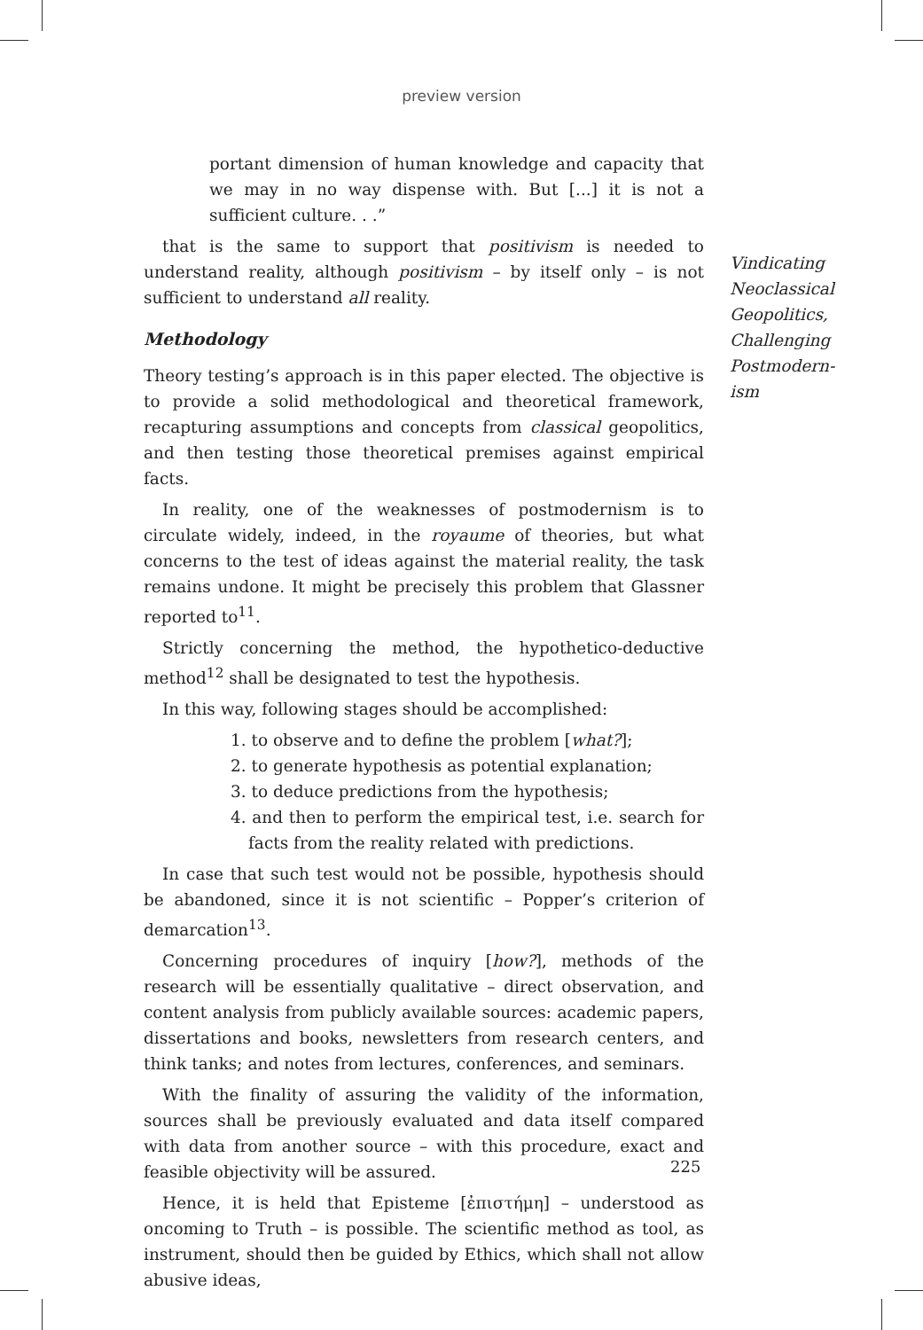preview version
portant dimension of human knowledge and capacity that we may in no way dispense with. But [...] it is not a sufficient culture. . .”
that is the same to support that positivism is needed to understand reality, although positivism – by itself only – is not sufficient to understand all reality.
Methodology
Theory testing’s approach is in this paper elected. The objective is to provide a solid methodological and theoretical framework, recapturing assumptions and concepts from classical geopolitics, and then testing those theoretical premises against empirical facts.
In reality, one of the weaknesses of postmodernism is to circulate widely, indeed, in the royaume of theories, but what concerns to the test of ideas against the material reality, the task remains undone. It might be precisely this problem that Glassner reported to<sup>11</sup>.
Strictly concerning the method, the hypothetico-deductive method<sup>12</sup> shall be designated to test the hypothesis.
In this way, following stages should be accomplished:
1. to observe and to define the problem [what?];
2. to generate hypothesis as potential explanation;
3. to deduce predictions from the hypothesis;
4. and then to perform the empirical test, i.e. search for facts from the reality related with predictions.
In case that such test would not be possible, hypothesis should be abandoned, since it is not scientific – Popper’s criterion of demarcation<sup>13</sup>.
Concerning procedures of inquiry [how?], methods of the research will be essentially qualitative – direct observation, and content analysis from publicly available sources: academic papers, dissertations and books, newsletters from research centers, and think tanks; and notes from lectures, conferences, and seminars.
With the finality of assuring the validity of the information, sources shall be previously evaluated and data itself compared with data from another source – with this procedure, exact and feasible objectivity will be assured.
Hence, it is held that Episteme [ἐπιστήμη] – understood as oncoming to Truth – is possible. The scientific method as tool, as instrument, should then be guided by Ethics, which shall not allow abusive ideas,
Vindicating
Neoclassical
Geopolitics,
Challenging
Postmodern-
ism
225